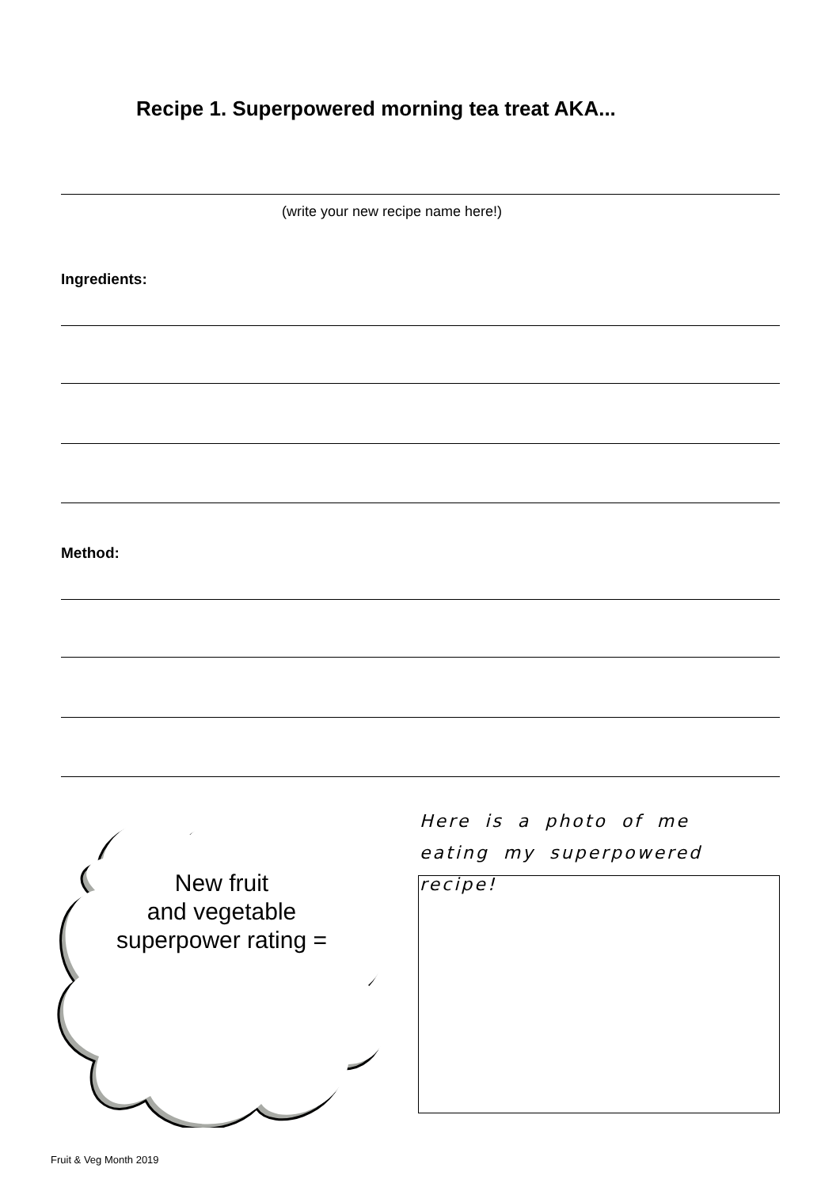Recipe 1. Superpowered morning tea treat AKA...
(write your new recipe name here!)
Ingredients:
Method:
New fruit
and vegetable
superpower rating =
Here is a photo of me eating my superpowered recipe!
Fruit & Veg Month 2019